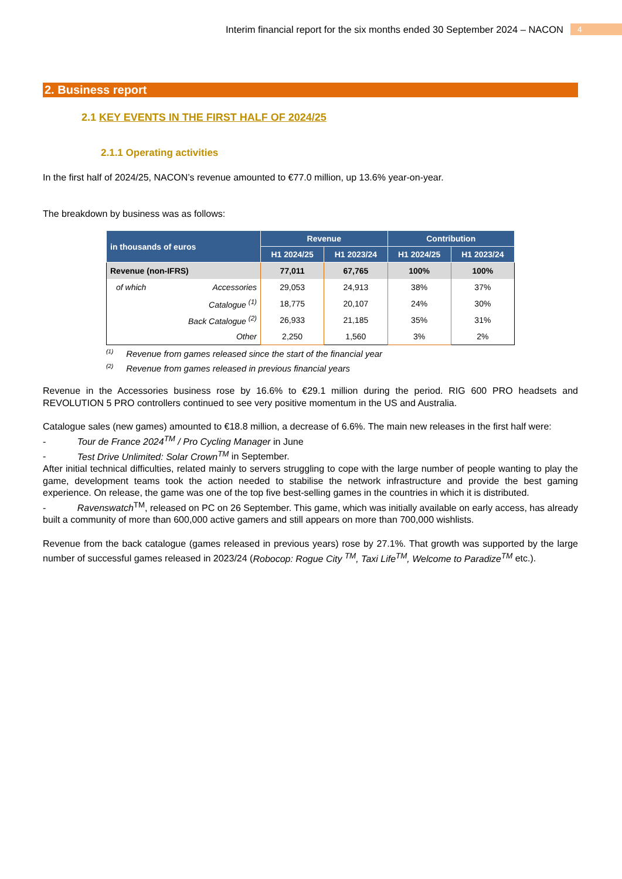Interim financial report for the six months ended 30 September 2024 – NACON
4
2. Business report
2.1 KEY EVENTS IN THE FIRST HALF OF 2024/25
2.1.1 Operating activities
In the first half of 2024/25, NACON’s revenue amounted to €77.0 million, up 13.6% year-on-year.
The breakdown by business was as follows:
| in thousands of euros | Revenue | | Contribution | |
| --- | --- | --- | --- | --- |
| | H1 2024/25 | H1 2023/24 | H1 2024/25 | H1 2023/24 |
| Revenue (non-IFRS) | 77,011 | 67,765 | 100% | 100% |
| of which Accessories | 29,053 | 24,913 | 38% | 37% |
| Catalogue <sup>(1)</sup> | 18,775 | 20,107 | 24% | 30% |
| Back Catalogue <sup>(2)</sup> | 26,933 | 21,185 | 35% | 31% |
| Other | 2,250 | 1,560 | 3% | 2% |
<sup>(1)</sup> Revenue from games released since the start of the financial year
<sup>(2)</sup> Revenue from games released in previous financial years
Revenue in the Accessories business rose by 16.6% to €29.1 million during the period. RIG 600 PRO headsets and REVOLUTION 5 PRO controllers continued to see very positive momentum in the US and Australia.
Catalogue sales (new games) amounted to €18.8 million, a decrease of 6.6%. The main new releases in the first half were:
- Tour de France 2024<sup>TM</sup> / Pro Cycling Manager in June
- Test Drive Unlimited: Solar Crown<sup>TM</sup> in September.
After initial technical difficulties, related mainly to servers struggling to cope with the large number of people wanting to play the game, development teams took the action needed to stabilise the network infrastructure and provide the best gaming experience. On release, the game was one of the top five best-selling games in the countries in which it is distributed.
- Ravenswatch<sup>TM</sup>, released on PC on 26 September. This game, which was initially available on early access, has already built a community of more than 600,000 active gamers and still appears on more than 700,000 wishlists.
Revenue from the back catalogue (games released in previous years) rose by 27.1%. That growth was supported by the large number of successful games released in 2023/24 (Robocop: Rogue City <sup>TM</sup>, Taxi Life<sup>TM</sup>, Welcome to Paradize<sup>TM</sup> etc.).